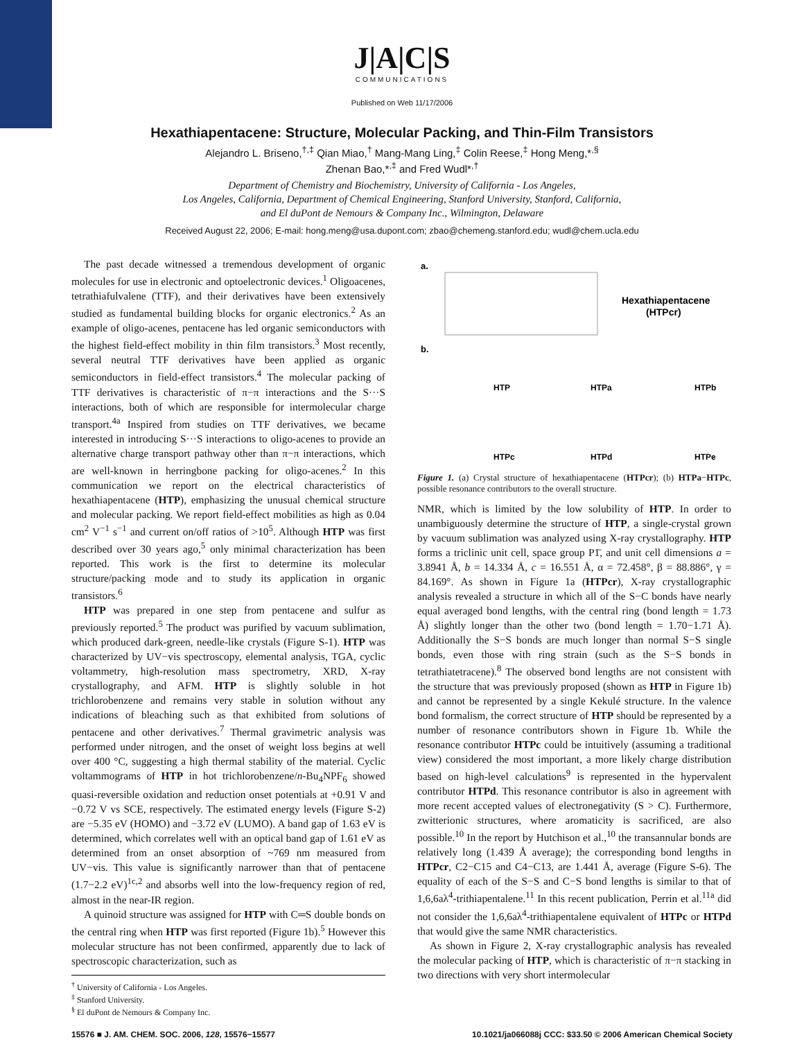J|A|C|S
COMMUNICATIONS
Published on Web 11/17/2006
Hexathiapentacene: Structure, Molecular Packing, and Thin-Film Transistors
Alejandro L. Briseno,<sup>†,‡</sup> Qian Miao,<sup>†</sup> Mang-Mang Ling,<sup>‡</sup> Colin Reese,<sup>‡</sup> Hong Meng,*<sup>,§</sup>
Zhenan Bao,*<sup>,‡</sup> and Fred Wudl*<sup>,†</sup>
Department of Chemistry and Biochemistry, University of California - Los Angeles,
Los Angeles, California, Department of Chemical Engineering, Stanford University, Stanford, California,
and El duPont de Nemours & Company Inc., Wilmington, Delaware
Received August 22, 2006; E-mail: hong.meng@usa.dupont.com; zbao@chemeng.stanford.edu; wudl@chem.ucla.edu
The past decade witnessed a tremendous development of organic molecules for use in electronic and optoelectronic devices.<sup>1</sup> Oligoacenes, tetrathiafulvalene (TTF), and their derivatives have been extensively studied as fundamental building blocks for organic electronics.<sup>2</sup> As an example of oligo-acenes, pentacene has led organic semiconductors with the highest field-effect mobility in thin film transistors.<sup>3</sup> Most recently, several neutral TTF derivatives have been applied as organic semiconductors in field-effect transistors.<sup>4</sup> The molecular packing of TTF derivatives is characteristic of π−π interactions and the S···S interactions, both of which are responsible for intermolecular charge transport.<sup>4a</sup> Inspired from studies on TTF derivatives, we became interested in introducing S···S interactions to oligo-acenes to provide an alternative charge transport pathway other than π−π interactions, which are well-known in herringbone packing for oligo-acenes.<sup>2</sup> In this communication we report on the electrical characteristics of hexathiapentacene (HTP), emphasizing the unusual chemical structure and molecular packing. We report field-effect mobilities as high as 0.04 cm<sup>2</sup> V<sup>−1</sup> s<sup>−1</sup> and current on/off ratios of >10<sup>5</sup>. Although HTP was first described over 30 years ago,<sup>5</sup> only minimal characterization has been reported. This work is the first to determine its molecular structure/packing mode and to study its application in organic transistors.<sup>6</sup>
HTP was prepared in one step from pentacene and sulfur as previously reported.<sup>5</sup> The product was purified by vacuum sublimation, which produced dark-green, needle-like crystals (Figure S-1). HTP was characterized by UV−vis spectroscopy, elemental analysis, TGA, cyclic voltammetry, high-resolution mass spectrometry, XRD, X-ray crystallography, and AFM. HTP is slightly soluble in hot trichlorobenzene and remains very stable in solution without any indications of bleaching such as that exhibited from solutions of pentacene and other derivatives.<sup>7</sup> Thermal gravimetric analysis was performed under nitrogen, and the onset of weight loss begins at well over 400 °C, suggesting a high thermal stability of the material. Cyclic voltammograms of HTP in hot trichlorobenzene/n-Bu<sub>4</sub>NPF<sub>6</sub> showed quasi-reversible oxidation and reduction onset potentials at +0.91 V and −0.72 V vs SCE, respectively. The estimated energy levels (Figure S-2) are −5.35 eV (HOMO) and −3.72 eV (LUMO). A band gap of 1.63 eV is determined, which correlates well with an optical band gap of 1.61 eV as determined from an onset absorption of ~769 nm measured from UV−vis. This value is significantly narrower than that of pentacene (1.7−2.2 eV)<sup>1c,2</sup> and absorbs well into the low-frequency region of red, almost in the near-IR region.
A quinoid structure was assigned for HTP with C═S double bonds on the central ring when HTP was first reported (Figure 1b).<sup>5</sup> However this molecular structure has not been confirmed, apparently due to lack of spectroscopic characterization, such as
<sup>†</sup> University of California - Los Angeles.
<sup>‡</sup> Stanford University.
<sup>§</sup> El duPont de Nemours & Company Inc.
a.
Hexathiapentacene
(HTPcr)
b.
HTP
HTPa
HTPb
HTPc
HTPd
HTPe
Figure 1. (a) Crystal structure of hexathiapentacene (HTPcr); (b) HTPa−HTPc, possible resonance contributors to the overall structure.
NMR, which is limited by the low solubility of HTP. In order to unambiguously determine the structure of HTP, a single-crystal grown by vacuum sublimation was analyzed using X-ray crystallography. HTP forms a triclinic unit cell, space group P1̄, and unit cell dimensions a = 3.8941 Å, b = 14.334 Å, c = 16.551 Å, α = 72.458°, β = 88.886°, γ = 84.169°. As shown in Figure 1a (HTPcr), X-ray crystallographic analysis revealed a structure in which all of the S−C bonds have nearly equal averaged bond lengths, with the central ring (bond length = 1.73 Å) slightly longer than the other two (bond length = 1.70−1.71 Å). Additionally the S−S bonds are much longer than normal S−S single bonds, even those with ring strain (such as the S−S bonds in tetrathiatetracene).<sup>8</sup> The observed bond lengths are not consistent with the structure that was previously proposed (shown as HTP in Figure 1b) and cannot be represented by a single Kekulé structure. In the valence bond formalism, the correct structure of HTP should be represented by a number of resonance contributors shown in Figure 1b. While the resonance contributor HTPc could be intuitively (assuming a traditional view) considered the most important, a more likely charge distribution based on high-level calculations<sup>9</sup> is represented in the hypervalent contributor HTPd. This resonance contributor is also in agreement with more recent accepted values of electronegativity (S > C). Furthermore, zwitterionic structures, where aromaticity is sacrificed, are also possible.<sup>10</sup> In the report by Hutchison et al.,<sup>10</sup> the transannular bonds are relatively long (1.439 Å average); the corresponding bond lengths in HTPcr, C2−C15 and C4−C13, are 1.441 Å, average (Figure S-6). The equality of each of the S−S and C−S bond lengths is similar to that of 1,6,6aλ<sup>4</sup>-trithiapentalene.<sup>11</sup> In this recent publication, Perrin et al.<sup>11a</sup> did not consider the 1,6,6aλ<sup>4</sup>-trithiapentalene equivalent of HTPc or HTPd that would give the same NMR characteristics.
As shown in Figure 2, X-ray crystallographic analysis has revealed the molecular packing of HTP, which is characteristic of π−π stacking in two directions with very short intermolecular
15576 ■ J. AM. CHEM. SOC. 2006, 128, 15576−15577 10.1021/ja066088j CCC: $33.50 © 2006 American Chemical Society